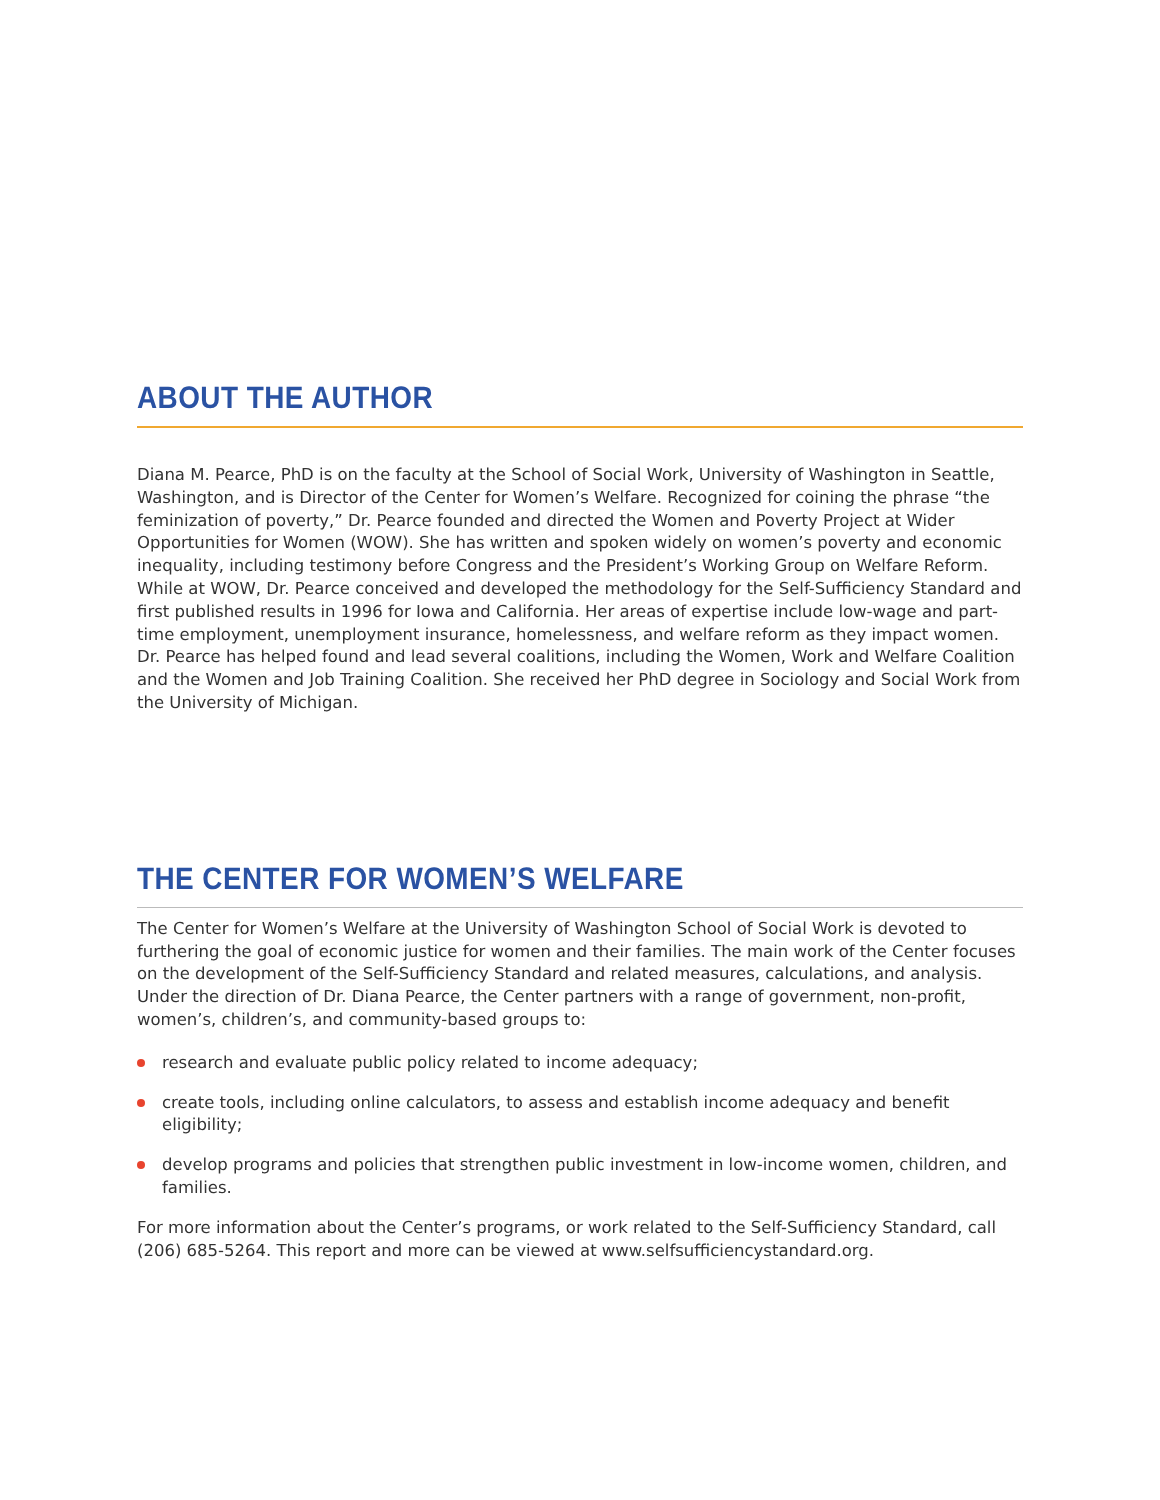ABOUT THE AUTHOR
Diana M. Pearce, PhD is on the faculty at the School of Social Work, University of Washington in Seattle, Washington, and is Director of the Center for Women’s Welfare. Recognized for coining the phrase “the feminization of poverty,” Dr. Pearce founded and directed the Women and Poverty Project at Wider Opportunities for Women (WOW). She has written and spoken widely on women’s poverty and economic inequality, including testimony before Congress and the President’s Working Group on Welfare Reform. While at WOW, Dr. Pearce conceived and developed the methodology for the Self-Sufficiency Standard and first published results in 1996 for Iowa and California. Her areas of expertise include low-wage and part-time employment, unemployment insurance, homelessness, and welfare reform as they impact women. Dr. Pearce has helped found and lead several coalitions, including the Women, Work and Welfare Coalition and the Women and Job Training Coalition. She received her PhD degree in Sociology and Social Work from the University of Michigan.
THE CENTER FOR WOMEN’S WELFARE
The Center for Women’s Welfare at the University of Washington School of Social Work is devoted to furthering the goal of economic justice for women and their families. The main work of the Center focuses on the development of the Self-Sufficiency Standard and related measures, calculations, and analysis. Under the direction of Dr. Diana Pearce, the Center partners with a range of government, non-profit, women’s, children’s, and community-based groups to:
research and evaluate public policy related to income adequacy;
create tools, including online calculators, to assess and establish income adequacy and benefit eligibility;
develop programs and policies that strengthen public investment in low-income women, children, and families.
For more information about the Center’s programs, or work related to the Self-Sufficiency Standard, call (206) 685-5264. This report and more can be viewed at www.selfsufficiencystandard.org.